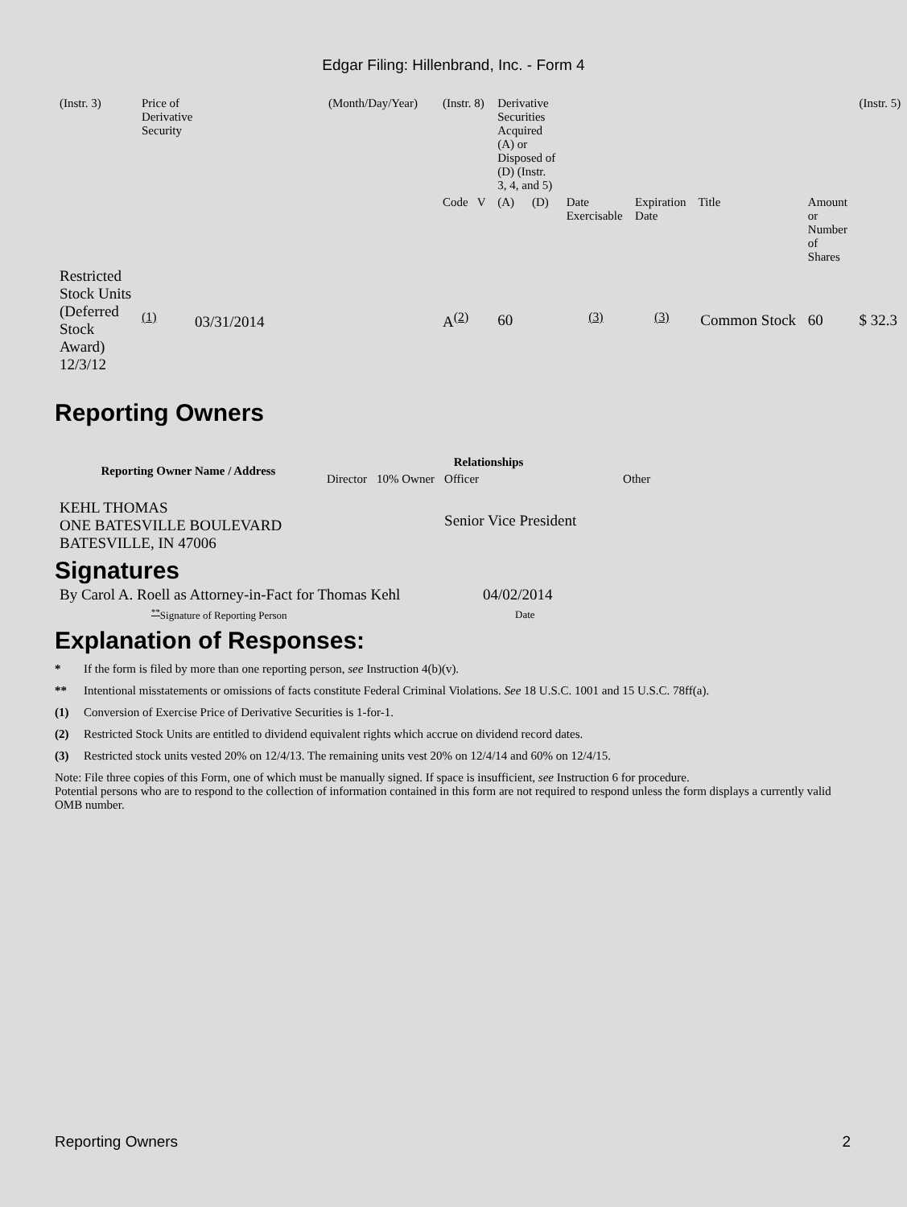Edgar Filing: Hillenbrand, Inc. - Form 4
| (Instr. 3) | Price of Derivative Security | (Month/Day/Year) | (Instr. 8) | Derivative Securities Acquired (A) or Disposed of (D) (Instr. 3, 4, and 5) | | | | | | (Instr. 5) |
| | | | Code V | (A) | (D) | Date Exercisable | Expiration Date | Title | Amount or Number of Shares | |
| Restricted Stock Units (Deferred Stock Award) 12/3/12 | <sup>(1)</sup> 03/31/2014 | | A<sup>(2)</sup> | 60 | | <sup>(3)</sup> | <sup>(3)</sup> | Common Stock | 60 | $ 32.3 |
Reporting Owners
| Reporting Owner Name / Address | Relationships | | | |
| --- | --- | --- | --- | --- |
| | Director | 10% Owner | Officer | Other |
| KEHL THOMAS ONE BATESVILLE BOULEVARD BATESVILLE, IN 47006 | | | Senior Vice President | |
Signatures
| By Carol A. Roell as Attorney-in-Fact for Thomas Kehl | 04/02/2014 |
| <sup>**</sup> Signature of Reporting Person | Date |
Explanation of Responses:
* If the form is filed by more than one reporting person, see Instruction 4(b)(v).
** Intentional misstatements or omissions of facts constitute Federal Criminal Violations. See 18 U.S.C. 1001 and 15 U.S.C. 78ff(a).
(1) Conversion of Exercise Price of Derivative Securities is 1-for-1.
(2) Restricted Stock Units are entitled to dividend equivalent rights which accrue on dividend record dates.
(3) Restricted stock units vested 20% on 12/4/13. The remaining units vest 20% on 12/4/14 and 60% on 12/4/15.
Note: File three copies of this Form, one of which must be manually signed. If space is insufficient, see Instruction 6 for procedure.
Potential persons who are to respond to the collection of information contained in this form are not required to respond unless the form displays a currently valid OMB number.
Reporting Owners 2